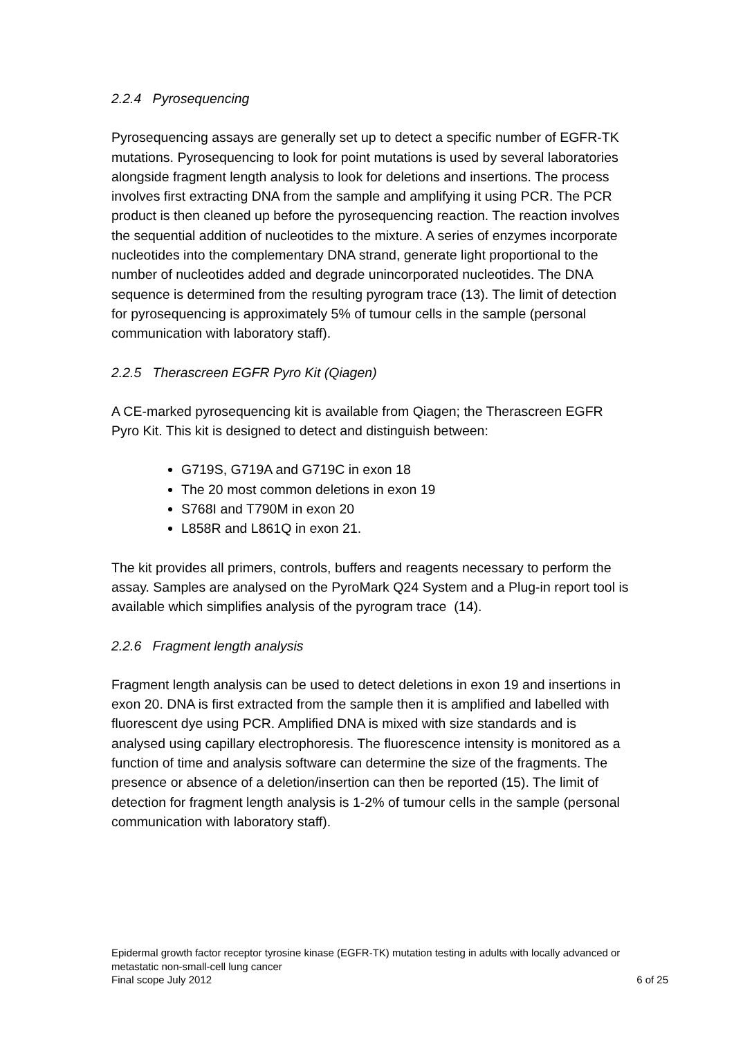2.2.4 Pyrosequencing
Pyrosequencing assays are generally set up to detect a specific number of EGFR-TK mutations. Pyrosequencing to look for point mutations is used by several laboratories alongside fragment length analysis to look for deletions and insertions. The process involves first extracting DNA from the sample and amplifying it using PCR. The PCR product is then cleaned up before the pyrosequencing reaction. The reaction involves the sequential addition of nucleotides to the mixture. A series of enzymes incorporate nucleotides into the complementary DNA strand, generate light proportional to the number of nucleotides added and degrade unincorporated nucleotides. The DNA sequence is determined from the resulting pyrogram trace (13). The limit of detection for pyrosequencing is approximately 5% of tumour cells in the sample (personal communication with laboratory staff).
2.2.5 Therascreen EGFR Pyro Kit (Qiagen)
A CE-marked pyrosequencing kit is available from Qiagen; the Therascreen EGFR Pyro Kit. This kit is designed to detect and distinguish between:
G719S, G719A and G719C in exon 18
The 20 most common deletions in exon 19
S768I and T790M in exon 20
L858R and L861Q in exon 21.
The kit provides all primers, controls, buffers and reagents necessary to perform the assay. Samples are analysed on the PyroMark Q24 System and a Plug-in report tool is available which simplifies analysis of the pyrogram trace (14).
2.2.6 Fragment length analysis
Fragment length analysis can be used to detect deletions in exon 19 and insertions in exon 20. DNA is first extracted from the sample then it is amplified and labelled with fluorescent dye using PCR. Amplified DNA is mixed with size standards and is analysed using capillary electrophoresis. The fluorescence intensity is monitored as a function of time and analysis software can determine the size of the fragments. The presence or absence of a deletion/insertion can then be reported (15). The limit of detection for fragment length analysis is 1-2% of tumour cells in the sample (personal communication with laboratory staff).
Epidermal growth factor receptor tyrosine kinase (EGFR-TK) mutation testing in adults with locally advanced or metastatic non-small-cell lung cancer
Final scope July 2012 6 of 25